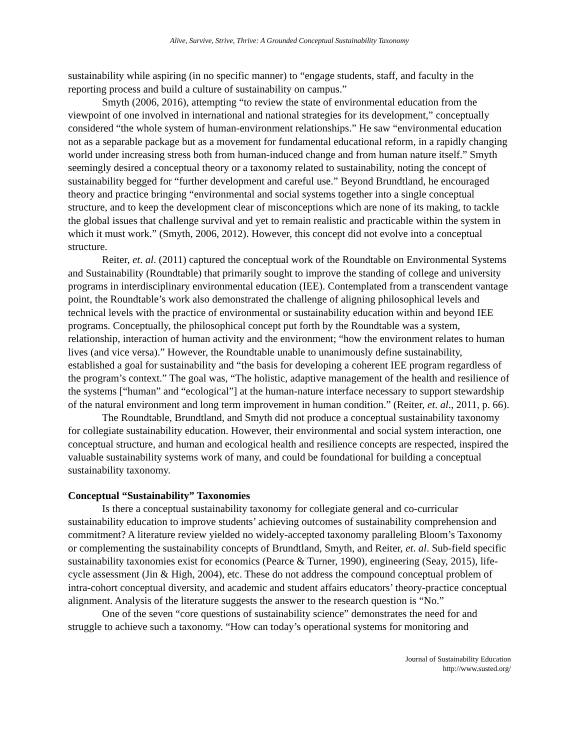Alive, Survive, Strive, Thrive: A Grounded Conceptual Sustainability Taxonomy
sustainability while aspiring (in no specific manner) to “engage students, staff, and faculty in the reporting process and build a culture of sustainability on campus.”
Smyth (2006, 2016), attempting “to review the state of environmental education from the viewpoint of one involved in international and national strategies for its development,” conceptually considered “the whole system of human-environment relationships.” He saw “environmental education not as a separable package but as a movement for fundamental educational reform, in a rapidly changing world under increasing stress both from human-induced change and from human nature itself.” Smyth seemingly desired a conceptual theory or a taxonomy related to sustainability, noting the concept of sustainability begged for “further development and careful use.” Beyond Brundtland, he encouraged theory and practice bringing “environmental and social systems together into a single conceptual structure, and to keep the development clear of misconceptions which are none of its making, to tackle the global issues that challenge survival and yet to remain realistic and practicable within the system in which it must work.” (Smyth, 2006, 2012). However, this concept did not evolve into a conceptual structure.
Reiter, et. al. (2011) captured the conceptual work of the Roundtable on Environmental Systems and Sustainability (Roundtable) that primarily sought to improve the standing of college and university programs in interdisciplinary environmental education (IEE). Contemplated from a transcendent vantage point, the Roundtable’s work also demonstrated the challenge of aligning philosophical levels and technical levels with the practice of environmental or sustainability education within and beyond IEE programs. Conceptually, the philosophical concept put forth by the Roundtable was a system, relationship, interaction of human activity and the environment; “how the environment relates to human lives (and vice versa).” However, the Roundtable unable to unanimously define sustainability, established a goal for sustainability and “the basis for developing a coherent IEE program regardless of the program’s context.” The goal was, “The holistic, adaptive management of the health and resilience of the systems [“human” and “ecological”] at the human-nature interface necessary to support stewardship of the natural environment and long term improvement in human condition.” (Reiter, et. al., 2011, p. 66).
The Roundtable, Brundtland, and Smyth did not produce a conceptual sustainability taxonomy for collegiate sustainability education. However, their environmental and social system interaction, one conceptual structure, and human and ecological health and resilience concepts are respected, inspired the valuable sustainability systems work of many, and could be foundational for building a conceptual sustainability taxonomy.
Conceptual “Sustainability” Taxonomies
Is there a conceptual sustainability taxonomy for collegiate general and co-curricular sustainability education to improve students’ achieving outcomes of sustainability comprehension and commitment? A literature review yielded no widely-accepted taxonomy paralleling Bloom’s Taxonomy or complementing the sustainability concepts of Brundtland, Smyth, and Reiter, et. al. Sub-field specific sustainability taxonomies exist for economics (Pearce & Turner, 1990), engineering (Seay, 2015), life-cycle assessment (Jin & High, 2004), etc. These do not address the compound conceptual problem of intra-cohort conceptual diversity, and academic and student affairs educators’ theory-practice conceptual alignment. Analysis of the literature suggests the answer to the research question is “No.”
One of the seven “core questions of sustainability science” demonstrates the need for and struggle to achieve such a taxonomy. “How can today’s operational systems for monitoring and
Journal of Sustainability Education
http://www.susted.org/